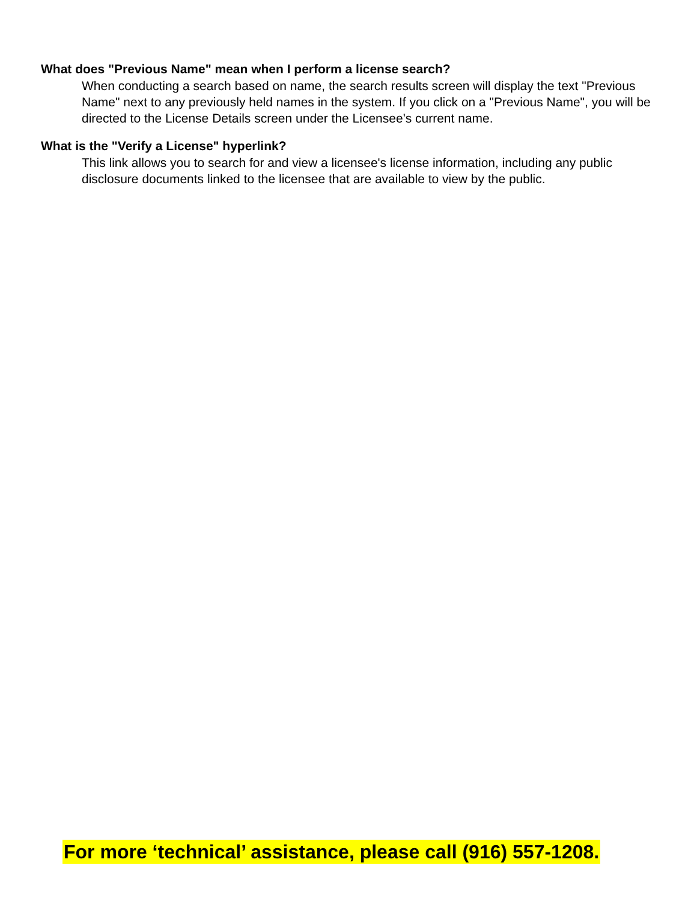What does "Previous Name" mean when I perform a license search?
When conducting a search based on name, the search results screen will display the text "Previous Name" next to any previously held names in the system. If you click on a "Previous Name", you will be directed to the License Details screen under the Licensee's current name.
What is the "Verify a License" hyperlink?
This link allows you to search for and view a licensee's license information, including any public disclosure documents linked to the licensee that are available to view by the public.
For more ‘technical’ assistance, please call (916) 557-1208.